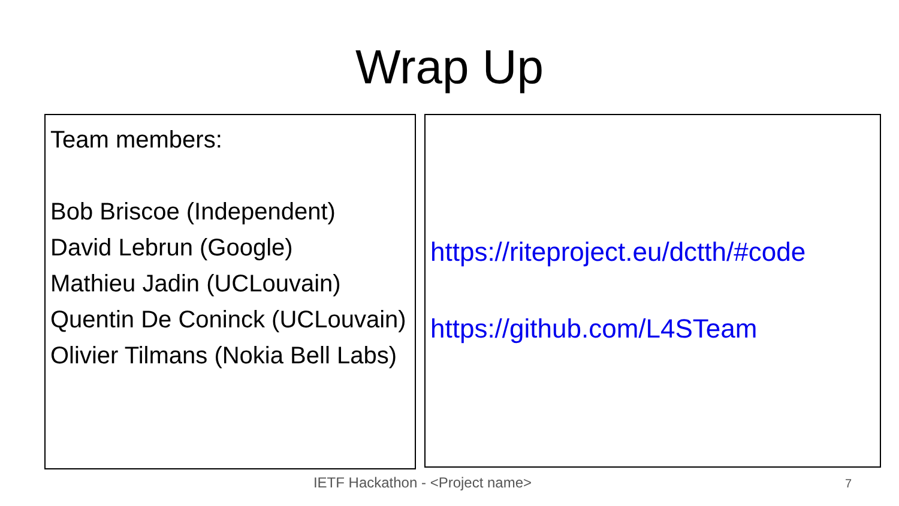Wrap Up
Team members:
Bob Briscoe (Independent)
David Lebrun (Google)
Mathieu Jadin (UCLouvain)
Quentin De Coninck (UCLouvain)
Olivier Tilmans (Nokia Bell Labs)
https://riteproject.eu/dctth/#code
https://github.com/L4STeam
IETF Hackathon - <Project name> 7